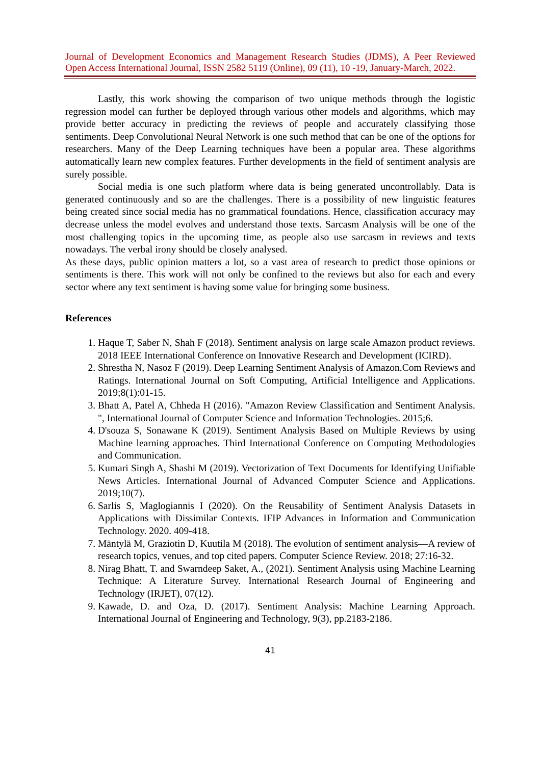Journal of Development Economics and Management Research Studies (JDMS), A Peer Reviewed
Open Access International Journal, ISSN 2582 5119 (Online), 09 (11), 10 -19, January-March, 2022.
Lastly, this work showing the comparison of two unique methods through the logistic regression model can further be deployed through various other models and algorithms, which may provide better accuracy in predicting the reviews of people and accurately classifying those sentiments. Deep Convolutional Neural Network is one such method that can be one of the options for researchers. Many of the Deep Learning techniques have been a popular area. These algorithms automatically learn new complex features. Further developments in the field of sentiment analysis are surely possible.
Social media is one such platform where data is being generated uncontrollably. Data is generated continuously and so are the challenges. There is a possibility of new linguistic features being created since social media has no grammatical foundations. Hence, classification accuracy may decrease unless the model evolves and understand those texts. Sarcasm Analysis will be one of the most challenging topics in the upcoming time, as people also use sarcasm in reviews and texts nowadays. The verbal irony should be closely analysed.
As these days, public opinion matters a lot, so a vast area of research to predict those opinions or sentiments is there. This work will not only be confined to the reviews but also for each and every sector where any text sentiment is having some value for bringing some business.
References
1. Haque T, Saber N, Shah F (2018). Sentiment analysis on large scale Amazon product reviews. 2018 IEEE International Conference on Innovative Research and Development (ICIRD).
2. Shrestha N, Nasoz F (2019). Deep Learning Sentiment Analysis of Amazon.Com Reviews and Ratings. International Journal on Soft Computing, Artificial Intelligence and Applications. 2019;8(1):01-15.
3. Bhatt A, Patel A, Chheda H (2016). "Amazon Review Classification and Sentiment Analysis. ", International Journal of Computer Science and Information Technologies. 2015;6.
4. D'souza S, Sonawane K (2019). Sentiment Analysis Based on Multiple Reviews by using Machine learning approaches. Third International Conference on Computing Methodologies and Communication.
5. Kumari Singh A, Shashi M (2019). Vectorization of Text Documents for Identifying Unifiable News Articles. International Journal of Advanced Computer Science and Applications. 2019;10(7).
6. Sarlis S, Maglogiannis I (2020). On the Reusability of Sentiment Analysis Datasets in Applications with Dissimilar Contexts. IFIP Advances in Information and Communication Technology. 2020. 409-418.
7. Mäntylä M, Graziotin D, Kuutila M (2018). The evolution of sentiment analysis—A review of research topics, venues, and top cited papers. Computer Science Review. 2018; 27:16-32.
8. Nirag Bhatt, T. and Swarndeep Saket, A., (2021). Sentiment Analysis using Machine Learning Technique: A Literature Survey. International Research Journal of Engineering and Technology (IRJET), 07(12).
9. Kawade, D. and Oza, D. (2017). Sentiment Analysis: Machine Learning Approach. International Journal of Engineering and Technology, 9(3), pp.2183-2186.
41